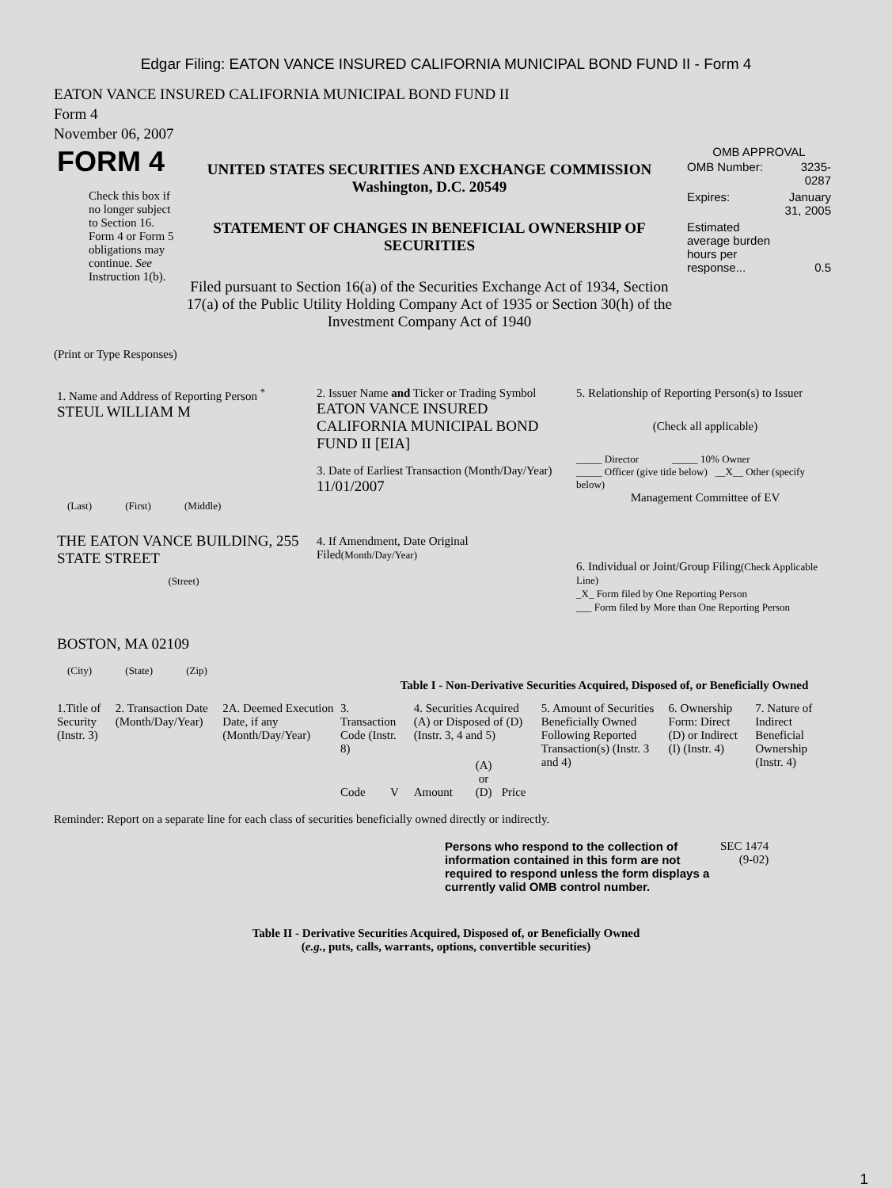Edgar Filing: EATON VANCE INSURED CALIFORNIA MUNICIPAL BOND FUND II - Form 4
EATON VANCE INSURED CALIFORNIA MUNICIPAL BOND FUND II
Form 4
November 06, 2007
| FORM 4 Check this box if no longer subject to Section 16. Form 4 or Form 5 obligations may continue. See Instruction 1(b). | UNITED STATES SECURITIES AND EXCHANGE COMMISSION Washington, D.C. 20549 STATEMENT OF CHANGES IN BENEFICIAL OWNERSHIP OF SECURITIES Filed pursuant to Section 16(a) of the Securities Exchange Act of 1934, Section 17(a) of the Public Utility Holding Company Act of 1935 or Section 30(h) of the Investment Company Act of 1940 | OMB APPROVAL / OMB Number: / 3235-0287 / / Expires: / January 31, 2005 / / Estimated average burden hours per response... / 0.5 / |
(Print or Type Responses)
| 1. Name and Address of Reporting Person <sup>*</sup> STEUL WILLIAM M (Last) (First) (Middle) THE EATON VANCE BUILDING, 255 STATE STREET (Street) BOSTON, MA 02109 (City) (State) (Zip) | 2. Issuer Name and Ticker or Trading Symbol EATON VANCE INSURED CALIFORNIA MUNICIPAL BOND FUND II [EIA] 3. Date of Earliest Transaction (Month/Day/Year) 11/01/2007 4. If Amendment, Date Original Filed (Month/Day/Year) | 5. Relationship of Reporting Person(s) to Issuer (Check all applicable) _____ Director _____ 10% Owner _____ Officer (give title below) __X__ Other (specify below) Management Committee of EV 6. Individual or Joint/Group Filing (Check Applicable Line) _X_ Form filed by One Reporting Person ___ Form filed by More than One Reporting Person |
Table I - Non-Derivative Securities Acquired, Disposed of, or Beneficially Owned
| 1.Title of Security (Instr. 3) | 2. Transaction Date (Month/Day/Year) | 2A. Deemed Execution Date, if any (Month/Day/Year) | 3. Transaction Code (Instr. 8) | | 4. Securities Acquired (A) or Disposed of (D) (Instr. 3, 4 and 5) | | | 5. Amount of Securities Beneficially Owned Following Reported Transaction(s) (Instr. 3 and 4) | 6. Ownership Form: Direct (D) or Indirect (I) (Instr. 4) | 7. Nature of Indirect Beneficial Ownership (Instr. 4) |
| | | | Code | V | Amount | (A) or (D) | Price | | | |
Reminder: Report on a separate line for each class of securities beneficially owned directly or indirectly.
| Persons who respond to the collection of information contained in this form are not required to respond unless the form displays a currently valid OMB control number. | SEC 1474 (9-02) |
Table II - Derivative Securities Acquired, Disposed of, or Beneficially Owned
(e.g., puts, calls, warrants, options, convertible securities)
1